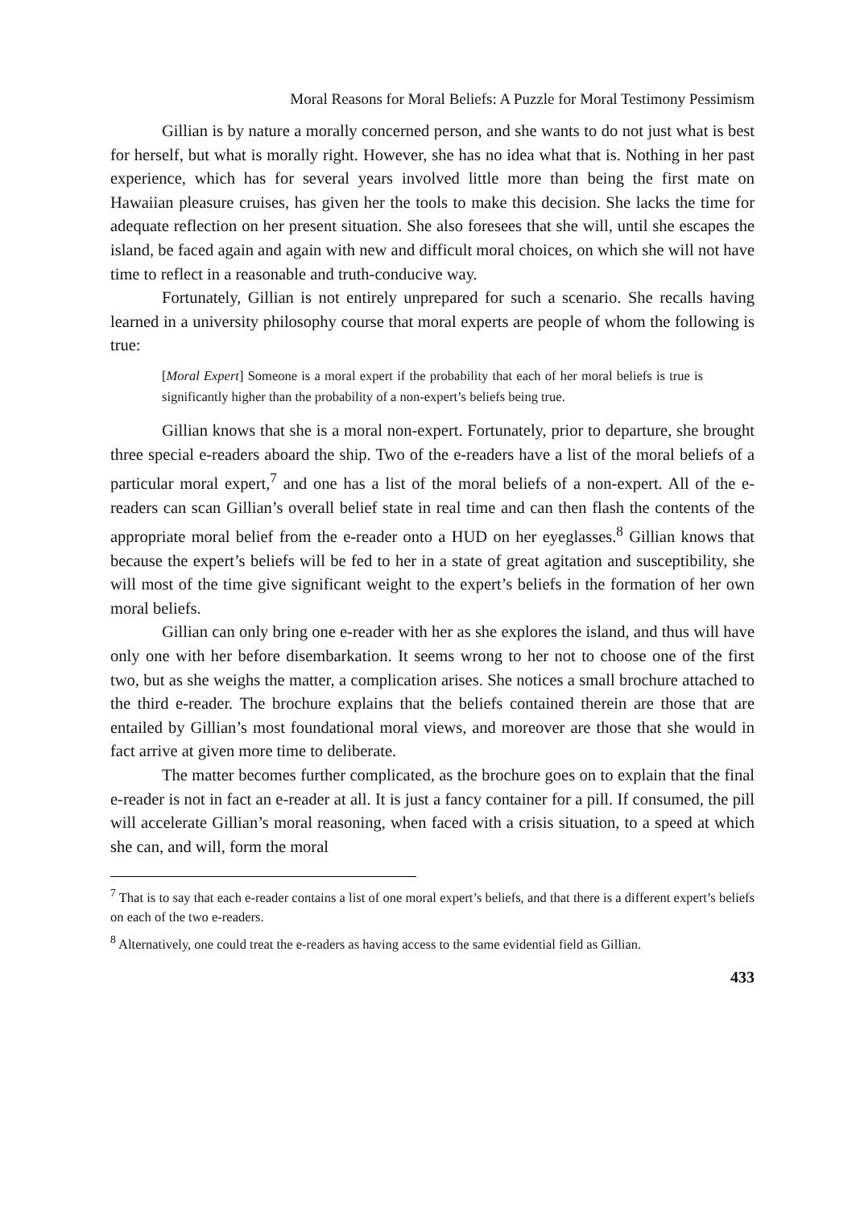Moral Reasons for Moral Beliefs: A Puzzle for Moral Testimony Pessimism
Gillian is by nature a morally concerned person, and she wants to do not just what is best for herself, but what is morally right. However, she has no idea what that is. Nothing in her past experience, which has for several years involved little more than being the first mate on Hawaiian pleasure cruises, has given her the tools to make this decision. She lacks the time for adequate reflection on her present situation. She also foresees that she will, until she escapes the island, be faced again and again with new and difficult moral choices, on which she will not have time to reflect in a reasonable and truth-conducive way.
Fortunately, Gillian is not entirely unprepared for such a scenario. She recalls having learned in a university philosophy course that moral experts are people of whom the following is true:
[Moral Expert] Someone is a moral expert if the probability that each of her moral beliefs is true is significantly higher than the probability of a non-expert’s beliefs being true.
Gillian knows that she is a moral non-expert. Fortunately, prior to departure, she brought three special e-readers aboard the ship. Two of the e-readers have a list of the moral beliefs of a particular moral expert,<sup>7</sup> and one has a list of the moral beliefs of a non-expert. All of the e-readers can scan Gillian’s overall belief state in real time and can then flash the contents of the appropriate moral belief from the e-reader onto a HUD on her eyeglasses.<sup>8</sup> Gillian knows that because the expert’s beliefs will be fed to her in a state of great agitation and susceptibility, she will most of the time give significant weight to the expert’s beliefs in the formation of her own moral beliefs.
Gillian can only bring one e-reader with her as she explores the island, and thus will have only one with her before disembarkation. It seems wrong to her not to choose one of the first two, but as she weighs the matter, a complication arises. She notices a small brochure attached to the third e-reader. The brochure explains that the beliefs contained therein are those that are entailed by Gillian’s most foundational moral views, and moreover are those that she would in fact arrive at given more time to deliberate.
The matter becomes further complicated, as the brochure goes on to explain that the final e-reader is not in fact an e-reader at all. It is just a fancy container for a pill. If consumed, the pill will accelerate Gillian’s moral reasoning, when faced with a crisis situation, to a speed at which she can, and will, form the moral
<sup>7</sup> That is to say that each e-reader contains a list of one moral expert’s beliefs, and that there is a different expert’s beliefs on each of the two e-readers.
<sup>8</sup> Alternatively, one could treat the e-readers as having access to the same evidential field as Gillian.
433